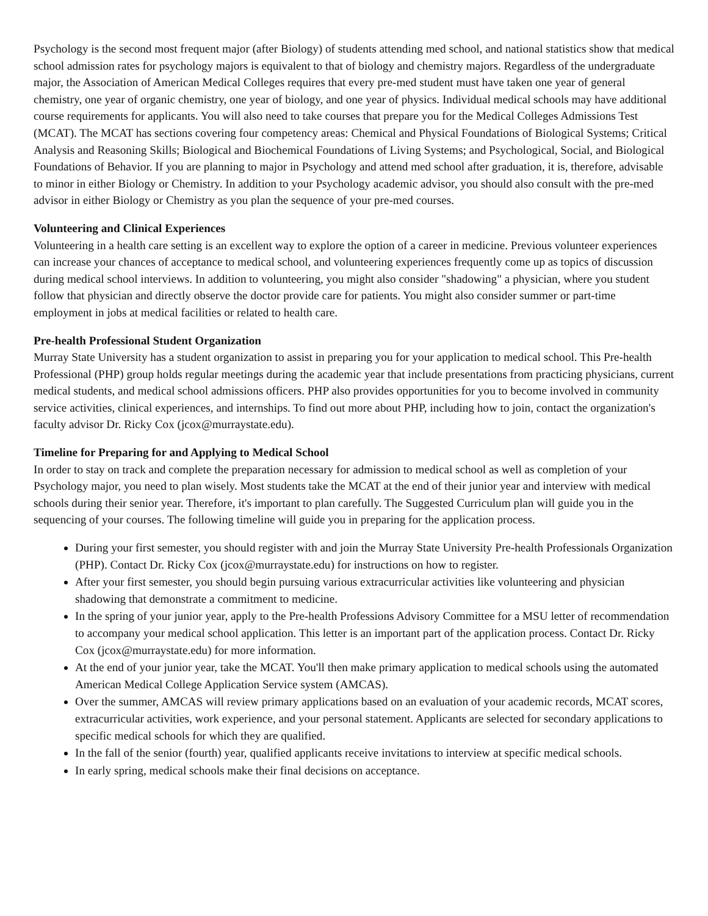Psychology is the second most frequent major (after Biology) of students attending med school, and national statistics show that medical school admission rates for psychology majors is equivalent to that of biology and chemistry majors. Regardless of the undergraduate major, the Association of American Medical Colleges requires that every pre-med student must have taken one year of general chemistry, one year of organic chemistry, one year of biology, and one year of physics. Individual medical schools may have additional course requirements for applicants. You will also need to take courses that prepare you for the Medical Colleges Admissions Test (MCAT). The MCAT has sections covering four competency areas: Chemical and Physical Foundations of Biological Systems; Critical Analysis and Reasoning Skills; Biological and Biochemical Foundations of Living Systems; and Psychological, Social, and Biological Foundations of Behavior. If you are planning to major in Psychology and attend med school after graduation, it is, therefore, advisable to minor in either Biology or Chemistry. In addition to your Psychology academic advisor, you should also consult with the pre-med advisor in either Biology or Chemistry as you plan the sequence of your pre-med courses.
Volunteering and Clinical Experiences
Volunteering in a health care setting is an excellent way to explore the option of a career in medicine. Previous volunteer experiences can increase your chances of acceptance to medical school, and volunteering experiences frequently come up as topics of discussion during medical school interviews. In addition to volunteering, you might also consider "shadowing" a physician, where you student follow that physician and directly observe the doctor provide care for patients. You might also consider summer or part-time employment in jobs at medical facilities or related to health care.
Pre-health Professional Student Organization
Murray State University has a student organization to assist in preparing you for your application to medical school. This Pre-health Professional (PHP) group holds regular meetings during the academic year that include presentations from practicing physicians, current medical students, and medical school admissions officers. PHP also provides opportunities for you to become involved in community service activities, clinical experiences, and internships. To find out more about PHP, including how to join, contact the organization's faculty advisor Dr. Ricky Cox (jcox@murraystate.edu).
Timeline for Preparing for and Applying to Medical School
In order to stay on track and complete the preparation necessary for admission to medical school as well as completion of your Psychology major, you need to plan wisely. Most students take the MCAT at the end of their junior year and interview with medical schools during their senior year. Therefore, it's important to plan carefully. The Suggested Curriculum plan will guide you in the sequencing of your courses. The following timeline will guide you in preparing for the application process.
During your first semester, you should register with and join the Murray State University Pre-health Professionals Organization (PHP). Contact Dr. Ricky Cox (jcox@murraystate.edu) for instructions on how to register.
After your first semester, you should begin pursuing various extracurricular activities like volunteering and physician shadowing that demonstrate a commitment to medicine.
In the spring of your junior year, apply to the Pre-health Professions Advisory Committee for a MSU letter of recommendation to accompany your medical school application. This letter is an important part of the application process. Contact Dr. Ricky Cox (jcox@murraystate.edu) for more information.
At the end of your junior year, take the MCAT. You'll then make primary application to medical schools using the automated American Medical College Application Service system (AMCAS).
Over the summer, AMCAS will review primary applications based on an evaluation of your academic records, MCAT scores, extracurricular activities, work experience, and your personal statement. Applicants are selected for secondary applications to specific medical schools for which they are qualified.
In the fall of the senior (fourth) year, qualified applicants receive invitations to interview at specific medical schools.
In early spring, medical schools make their final decisions on acceptance.